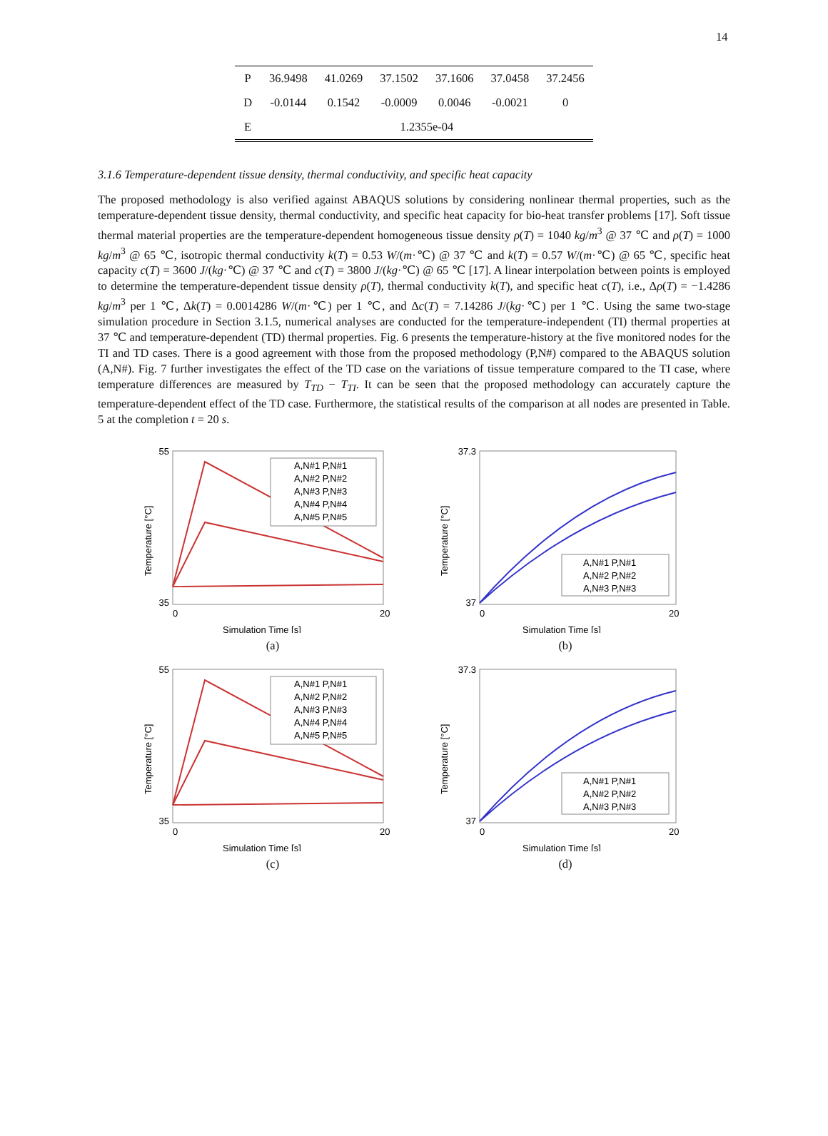14
| P | 36.9498 | 41.0269 | 37.1502 | 37.1606 | 37.0458 | 37.2456 |
| D | -0.0144 | 0.1542 | -0.0009 | 0.0046 | -0.0021 | 0 |
| E | 1.2355e-04 | | | | | |
3.1.6 Temperature-dependent tissue density, thermal conductivity, and specific heat capacity
The proposed methodology is also verified against ABAQUS solutions by considering nonlinear thermal properties, such as the temperature-dependent tissue density, thermal conductivity, and specific heat capacity for bio-heat transfer problems [17]. Soft tissue thermal material properties are the temperature-dependent homogeneous tissue density ρ(T) = 1040 kg/m<sup>3</sup> @ 37 ℃ and ρ(T) = 1000 kg/m<sup>3</sup> @ 65 ℃, isotropic thermal conductivity k(T) = 0.53 W/(m·℃) @ 37 ℃ and k(T) = 0.57 W/(m·℃) @ 65 ℃, specific heat capacity c(T) = 3600 J/(kg·℃) @ 37 ℃ and c(T) = 3800 J/(kg·℃) @ 65 ℃ [17]. A linear interpolation between points is employed to determine the temperature-dependent tissue density ρ(T), thermal conductivity k(T), and specific heat c(T), i.e., Δρ(T) = −1.4286 kg/m<sup>3</sup> per 1 ℃, Δk(T) = 0.0014286 W/(m·℃) per 1 ℃, and Δc(T) = 7.14286 J/(kg·℃) per 1 ℃. Using the same two-stage simulation procedure in Section 3.1.5, numerical analyses are conducted for the temperature-independent (TI) thermal properties at 37 ℃ and temperature-dependent (TD) thermal properties. Fig. 6 presents the temperature-history at the five monitored nodes for the TI and TD cases. There is a good agreement with those from the proposed methodology (P,N#) compared to the ABAQUS solution (A,N#). Fig. 7 further investigates the effect of the TD case on the variations of tissue temperature compared to the TI case, where temperature differences are measured by T<sub>TD</sub> − T<sub>TI</sub>. It can be seen that the proposed methodology can accurately capture the temperature-dependent effect of the TD case. Furthermore, the statistical results of the comparison at all nodes are presented in Table. 5 at the completion t = 20 s.
55
35
0
20
Simulation Time [s]
Temperature [°C]
A,N#1 P,N#1
A,N#2 P,N#2
A,N#3 P,N#3
A,N#4 P,N#4
A,N#5 P,N#5
(a)
37.3
37
0
20
Simulation Time [s]
Temperature [°C]
A,N#1 P,N#1
A,N#2 P,N#2
A,N#3 P,N#3
(b)
55
35
0
20
Simulation Time [s]
Temperature [°C]
A,N#1 P,N#1
A,N#2 P,N#2
A,N#3 P,N#3
A,N#4 P,N#4
A,N#5 P,N#5
(c)
37.3
37
0
20
Simulation Time [s]
Temperature [°C]
A,N#1 P,N#1
A,N#2 P,N#2
A,N#3 P,N#3
(d)